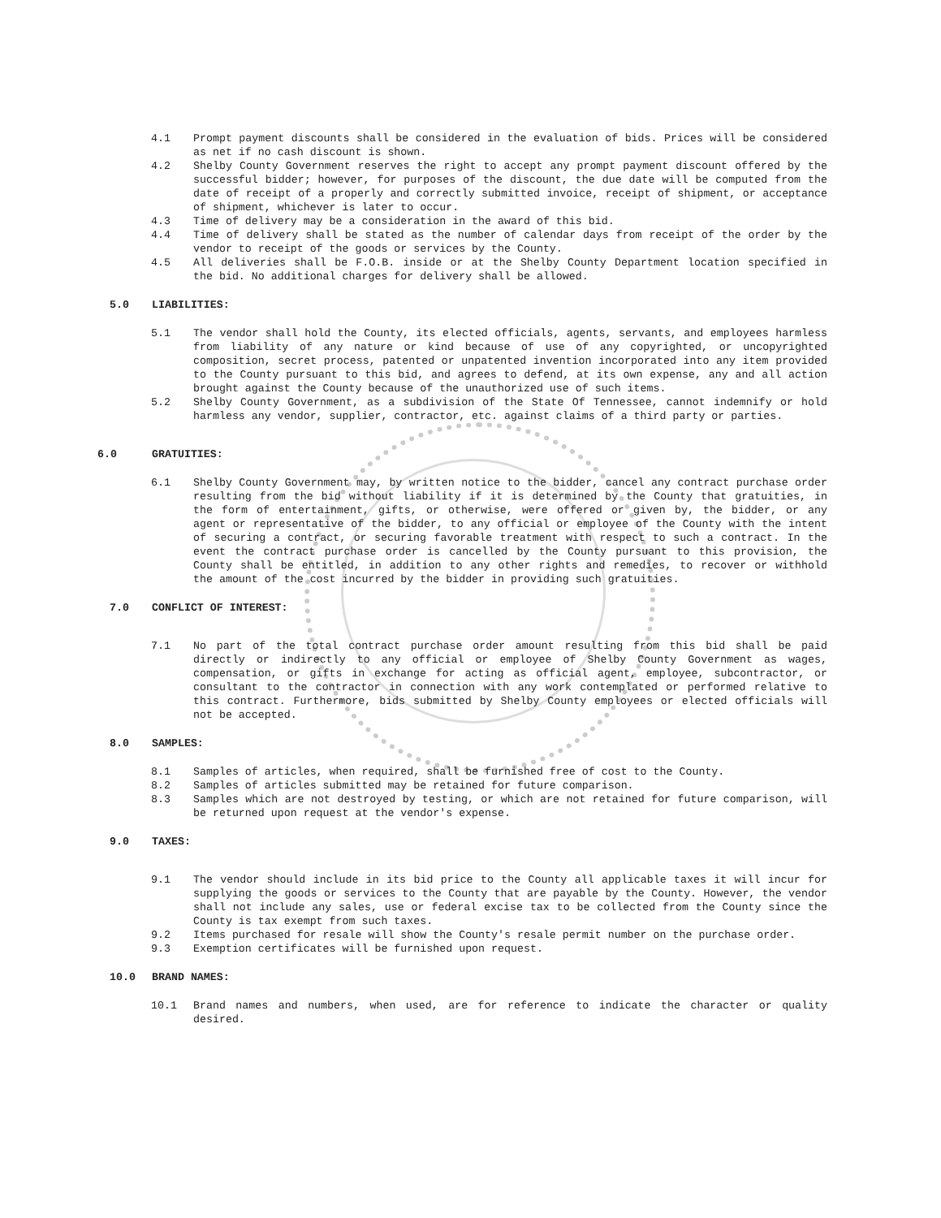4.1 Prompt payment discounts shall be considered in the evaluation of bids. Prices will be considered as net if no cash discount is shown.
4.2 Shelby County Government reserves the right to accept any prompt payment discount offered by the successful bidder; however, for purposes of the discount, the due date will be computed from the date of receipt of a properly and correctly submitted invoice, receipt of shipment, or acceptance of shipment, whichever is later to occur.
4.3 Time of delivery may be a consideration in the award of this bid.
4.4 Time of delivery shall be stated as the number of calendar days from receipt of the order by the vendor to receipt of the goods or services by the County.
4.5 All deliveries shall be F.O.B. inside or at the Shelby County Department location specified in the bid. No additional charges for delivery shall be allowed.
5.0 LIABILITIES:
5.1 The vendor shall hold the County, its elected officials, agents, servants, and employees harmless from liability of any nature or kind because of use of any copyrighted, or uncopyrighted composition, secret process, patented or unpatented invention incorporated into any item provided to the County pursuant to this bid, and agrees to defend, at its own expense, any and all action brought against the County because of the unauthorized use of such items.
5.2 Shelby County Government, as a subdivision of the State Of Tennessee, cannot indemnify or hold harmless any vendor, supplier, contractor, etc. against claims of a third party or parties.
6.0 GRATUITIES:
6.1 Shelby County Government may, by written notice to the bidder, cancel any contract purchase order resulting from the bid without liability if it is determined by the County that gratuities, in the form of entertainment, gifts, or otherwise, were offered or given by, the bidder, or any agent or representative of the bidder, to any official or employee of the County with the intent of securing a contract, or securing favorable treatment with respect to such a contract. In the event the contract purchase order is cancelled by the County pursuant to this provision, the County shall be entitled, in addition to any other rights and remedies, to recover or withhold the amount of the cost incurred by the bidder in providing such gratuities.
7.0 CONFLICT OF INTEREST:
7.1 No part of the total contract purchase order amount resulting from this bid shall be paid directly or indirectly to any official or employee of Shelby County Government as wages, compensation, or gifts in exchange for acting as official agent, employee, subcontractor, or consultant to the contractor in connection with any work contemplated or performed relative to this contract. Furthermore, bids submitted by Shelby County employees or elected officials will not be accepted.
8.0 SAMPLES:
8.1 Samples of articles, when required, shall be furnished free of cost to the County.
8.2 Samples of articles submitted may be retained for future comparison.
8.3 Samples which are not destroyed by testing, or which are not retained for future comparison, will be returned upon request at the vendor's expense.
9.0 TAXES:
9.1 The vendor should include in its bid price to the County all applicable taxes it will incur for supplying the goods or services to the County that are payable by the County. However, the vendor shall not include any sales, use or federal excise tax to be collected from the County since the County is tax exempt from such taxes.
9.2 Items purchased for resale will show the County's resale permit number on the purchase order.
9.3 Exemption certificates will be furnished upon request.
10.0 BRAND NAMES:
10.1 Brand names and numbers, when used, are for reference to indicate the character or quality desired.